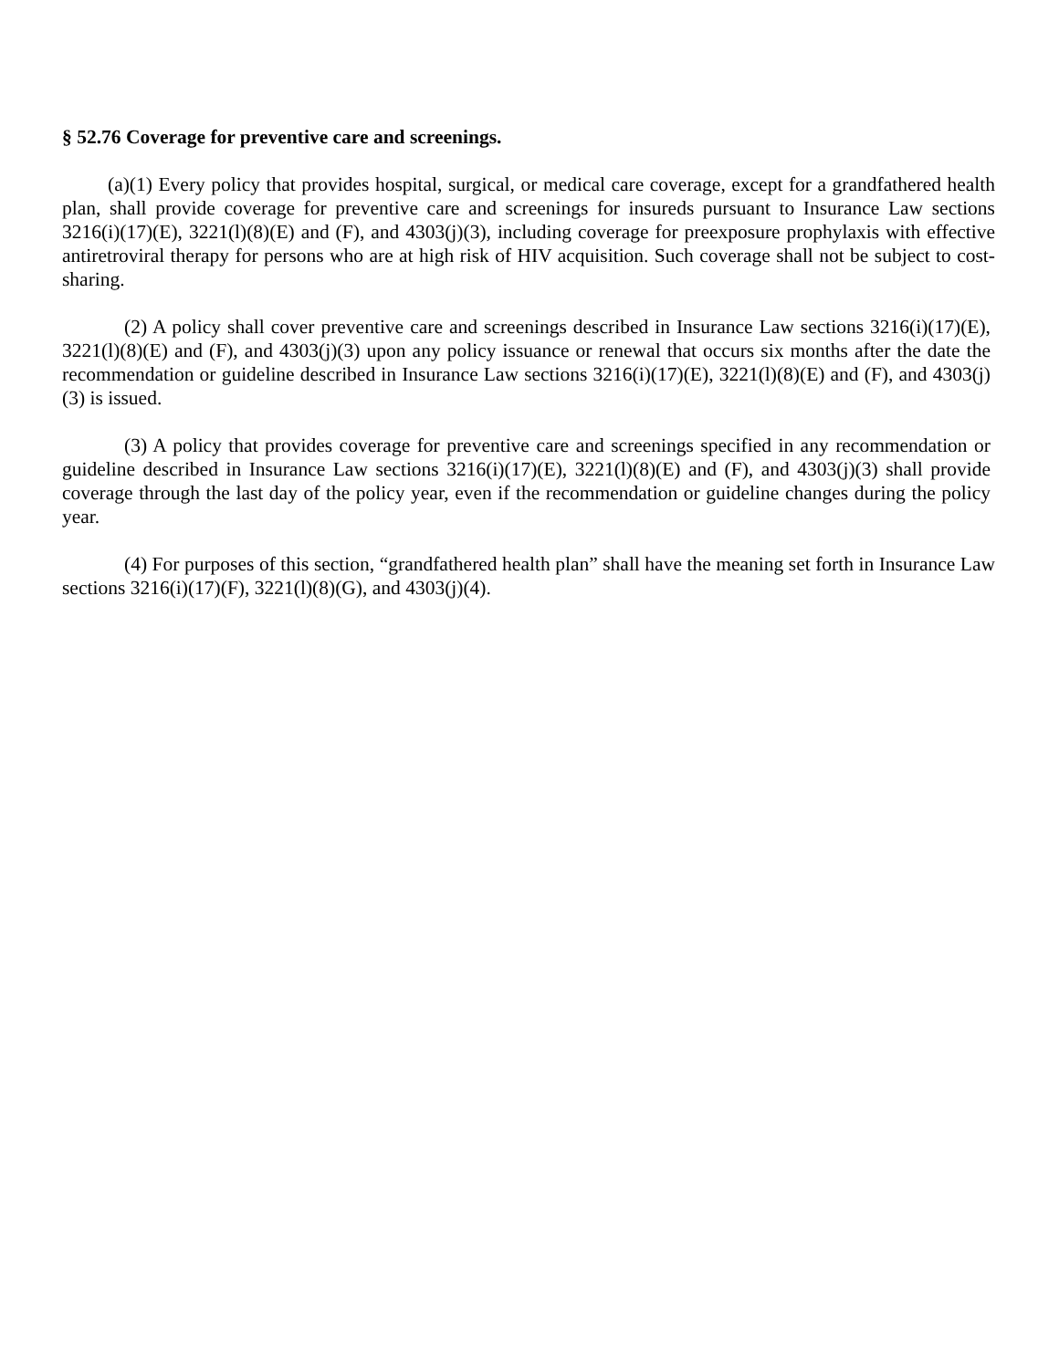§ 52.76 Coverage for preventive care and screenings.
(a)(1) Every policy that provides hospital, surgical, or medical care coverage, except for a grandfathered health plan, shall provide coverage for preventive care and screenings for insureds pursuant to Insurance Law sections 3216(i)(17)(E), 3221(l)(8)(E) and (F), and 4303(j)(3), including coverage for preexposure prophylaxis with effective antiretroviral therapy for persons who are at high risk of HIV acquisition. Such coverage shall not be subject to cost-sharing.
(2) A policy shall cover preventive care and screenings described in Insurance Law sections 3216(i)(17)(E), 3221(l)(8)(E) and (F), and 4303(j)(3) upon any policy issuance or renewal that occurs six months after the date the recommendation or guideline described in Insurance Law sections 3216(i)(17)(E), 3221(l)(8)(E) and (F), and 4303(j)(3) is issued.
(3) A policy that provides coverage for preventive care and screenings specified in any recommendation or guideline described in Insurance Law sections 3216(i)(17)(E), 3221(l)(8)(E) and (F), and 4303(j)(3) shall provide coverage through the last day of the policy year, even if the recommendation or guideline changes during the policy year.
(4) For purposes of this section, “grandfathered health plan” shall have the meaning set forth in Insurance Law sections 3216(i)(17)(F), 3221(l)(8)(G), and 4303(j)(4).